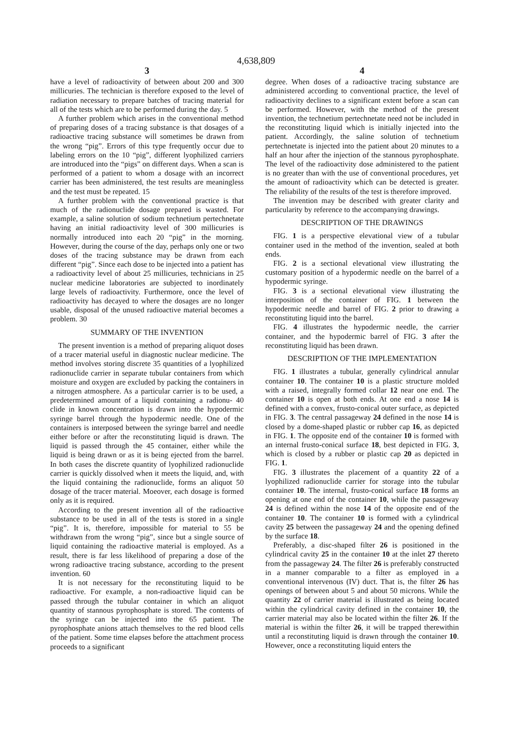4,638,809
3
have a level of radioactivity of between about 200 and 300 millicuries. The technician is therefore exposed to the level of radiation necessary to prepare batches of tracing material for all of the tests which are to be performed during the day. 5
A further problem which arises in the conventional method of preparing doses of a tracing substance is that dosages of a radioactive tracing substance will sometimes be drawn from the wrong “pig”. Errors of this type frequently occur due to labeling errors on the 10 “pig”, different lyophilized carriers are introduced into the “pigs” on different days. When a scan is performed of a patient to whom a dosage with an incorrect carrier has been administered, the test results are meaningless and the test must be repeated. 15
A further problem with the conventional practice is that much of the radionuclide dosage prepared is wasted. For example, a saline solution of sodium technetium pertechnetate having an initial radioactivity level of 300 millicuries is normally introduced into each 20 “pig” in the morning. However, during the course of the day, perhaps only one or two doses of the tracing substance may be drawn from each different “pig”. Since each dose to be injected into a patient has a radioactivity level of about 25 millicuries, technicians in 25 nuclear medicine laboratories are subjected to inordinately large levels of radioactivity. Furthermore, once the level of radioactivity has decayed to where the dosages are no longer usable, disposal of the unused radioactive material becomes a problem. 30
SUMMARY OF THE INVENTION
The present invention is a method of preparing aliquot doses of a tracer material useful in diagnostic nuclear medicine. The method involves storing discrete 35 quantities of a lyophilized radionuclide carrier in separate tubular containers from which moisture and oxygen are excluded by packing the containers in a nitrogen atmosphere. As a particular carrier is to be used, a predetermined amount of a liquid containing a radionu- 40 clide in known concentration is drawn into the hypodermic syringe barrel through the hypodermic needle. One of the containers is interposed between the syringe barrel and needle either before or after the reconstituting liquid is drawn. The liquid is passed through the 45 container, either while the liquid is being drawn or as it is being ejected from the barrel. In both cases the discrete quantity of lyophilized radionuclide carrier is quickly dissolved when it meets the liquid, and, with the liquid containing the radionuclide, forms an aliquot 50 dosage of the tracer material. Moeover, each dosage is formed only as it is required.
According to the present invention all of the radioactive substance to be used in all of the tests is stored in a single “pig”. It is, therefore, impossible for material to 55 be withdrawn from the wrong “pig”, since but a single source of liquid containing the radioactive material is employed. As a result, there is far less likelihood of preparing a dose of the wrong radioactive tracing substance, according to the present invention. 60
It is not necessary for the reconstituting liquid to be radioactive. For example, a non-radioactive liquid can be passed through the tubular container in which an aliquot quantity of stannous pyrophosphate is stored. The contents of the syringe can be injected into the 65 patient. The pyrophosphate anions attach themselves to the red blood cells of the patient. Some time elapses before the attachment process proceeds to a significant
4
degree. When doses of a radioactive tracing substance are administered according to conventional practice, the level of radioactivity declines to a significant extent before a scan can be performed. However, with the method of the present invention, the technetium pertechnetate need not be included in the reconstituting liquid which is initially injected into the patient. Accordingly, the saline solution of technetium pertechnetate is injected into the patient about 20 minutes to a half an hour after the injection of the stannous pyrophosphate. The level of the radioactivity dose administered to the patient is no greater than with the use of conventional procedures, yet the amount of radioactivity which can be detected is greater. The reliability of the results of the test is therefore improved.
The invention may be described with greater clarity and particularity by reference to the accompanying drawings.
DESCRIPTION OF THE DRAWINGS
FIG. 1 is a perspective elevational view of a tubular container used in the method of the invention, sealed at both ends.
FIG. 2 is a sectional elevational view illustrating the customary position of a hypodermic needle on the barrel of a hypodermic syringe.
FIG. 3 is a sectional elevational view illustrating the interposition of the container of FIG. 1 between the hypodermic needle and barrel of FIG. 2 prior to drawing a reconstituting liquid into the barrel.
FIG. 4 illustrates the hypodermic needle, the carrier container, and the hypodermic barrel of FIG. 3 after the reconstituting liquid has been drawn.
DESCRIPTION OF THE IMPLEMENTATION
FIG. 1 illustrates a tubular, generally cylindrical annular container 10. The container 10 is a plastic structure molded with a raised, integrally formed collar 12 near one end. The container 10 is open at both ends. At one end a nose 14 is defined with a convex, frusto-conical outer surface, as depicted in FIG. 3. The central passageway 24 defined in the nose 14 is closed by a dome-shaped plastic or rubber cap 16, as depicted in FIG. 1. The opposite end of the container 10 is formed with an internal frusto-conical surface 18, best depicted in FIG. 3, which is closed by a rubber or plastic cap 20 as depicted in FIG. 1.
FIG. 3 illustrates the placement of a quantity 22 of a lyophilized radionuclide carrier for storage into the tubular container 10. The internal, frusto-conical surface 18 forms an opening at one end of the container 10, while the passageway 24 is defined within the nose 14 of the opposite end of the container 10. The container 10 is formed with a cylindrical cavity 25 between the passageway 24 and the opening defined by the surface 18.
Preferably, a disc-shaped filter 26 is positioned in the cylindrical cavity 25 in the container 10 at the inlet 27 thereto from the passageway 24. The filter 26 is preferably constructed in a manner comparable to a filter as employed in a conventional intervenous (IV) duct. That is, the filter 26 has openings of between about 5 and about 50 microns. While the quantity 22 of carrier material is illustrated as being located within the cylindrical cavity defined in the container 10, the carrier material may also be located within the filter 26. If the material is within the filter 26, it will be trapped therewithin until a reconstituting liquid is drawn through the container 10. However, once a reconstituting liquid enters the